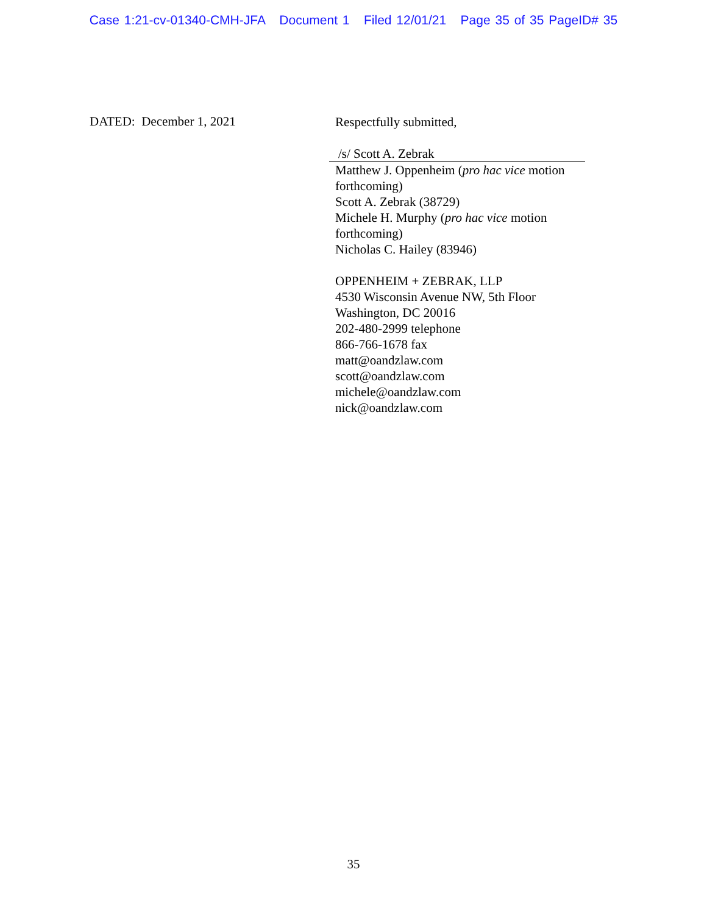Case 1:21-cv-01340-CMH-JFA Document 1 Filed 12/01/21 Page 35 of 35 PageID# 35
DATED: December 1, 2021
Respectfully submitted,
/s/ Scott A. Zebrak
Matthew J. Oppenheim (pro hac vice motion forthcoming)
Scott A. Zebrak (38729)
Michele H. Murphy (pro hac vice motion forthcoming)
Nicholas C. Hailey (83946)
OPPENHEIM + ZEBRAK, LLP
4530 Wisconsin Avenue NW, 5th Floor
Washington, DC 20016
202-480-2999 telephone
866-766-1678 fax
matt@oandzlaw.com
scott@oandzlaw.com
michele@oandzlaw.com
nick@oandzlaw.com
35